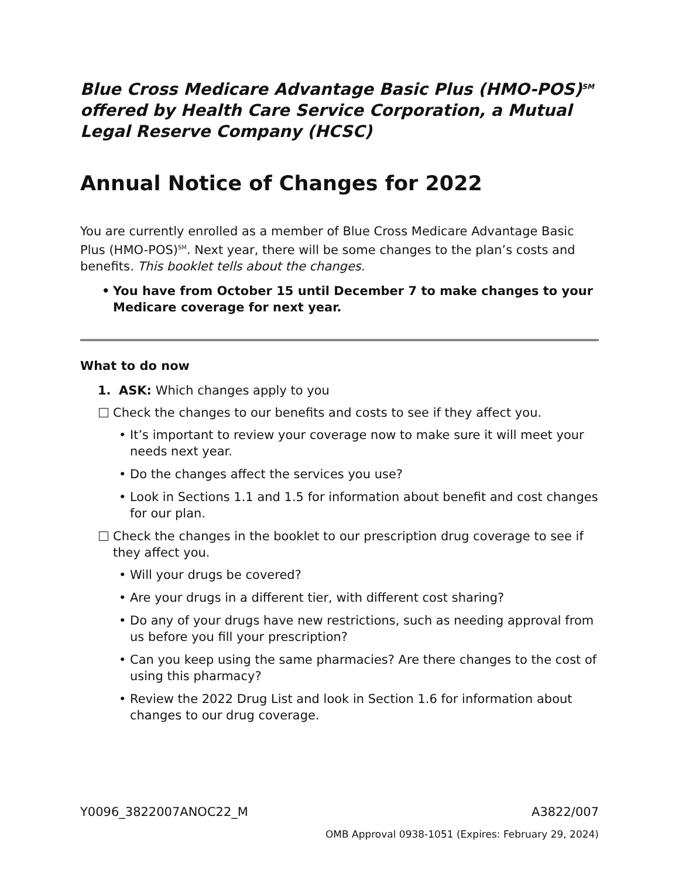Blue Cross Medicare Advantage Basic Plus (HMO-POS)<sup>SM</sup> offered by Health Care Service Corporation, a Mutual Legal Reserve Company (HCSC)
Annual Notice of Changes for 2022
You are currently enrolled as a member of Blue Cross Medicare Advantage Basic Plus (HMO-POS)<sup>SM</sup>. Next year, there will be some changes to the plan’s costs and benefits. This booklet tells about the changes.
You have from October 15 until December 7 to make changes to your Medicare coverage for next year.
What to do now
1. ASK: Which changes apply to you
Check the changes to our benefits and costs to see if they affect you.
It’s important to review your coverage now to make sure it will meet your needs next year.
Do the changes affect the services you use?
Look in Sections 1.1 and 1.5 for information about benefit and cost changes for our plan.
Check the changes in the booklet to our prescription drug coverage to see if they affect you.
Will your drugs be covered?
Are your drugs in a different tier, with different cost sharing?
Do any of your drugs have new restrictions, such as needing approval from us before you fill your prescription?
Can you keep using the same pharmacies? Are there changes to the cost of using this pharmacy?
Review the 2022 Drug List and look in Section 1.6 for information about changes to our drug coverage.
Y0096_3822007ANOC22_M A3822/007
OMB Approval 0938-1051 (Expires: February 29, 2024)